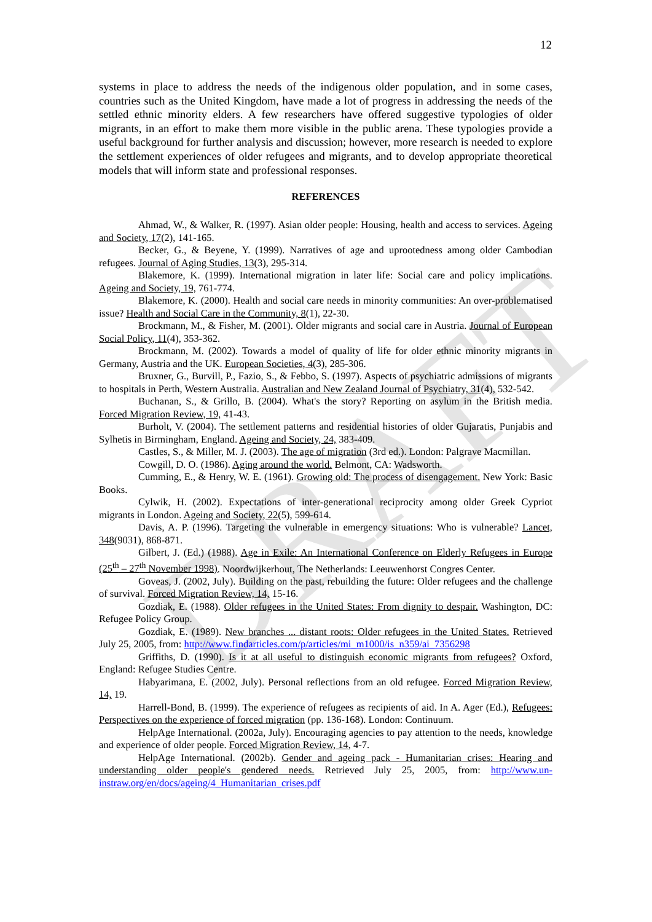DRAFT
12
systems in place to address the needs of the indigenous older population, and in some cases, countries such as the United Kingdom, have made a lot of progress in addressing the needs of the settled ethnic minority elders. A few researchers have offered suggestive typologies of older migrants, in an effort to make them more visible in the public arena. These typologies provide a useful background for further analysis and discussion; however, more research is needed to explore the settlement experiences of older refugees and migrants, and to develop appropriate theoretical models that will inform state and professional responses.
REFERENCES
Ahmad, W., & Walker, R. (1997). Asian older people: Housing, health and access to services. Ageing and Society, 17(2), 141-165.
Becker, G., & Beyene, Y. (1999). Narratives of age and uprootedness among older Cambodian refugees. Journal of Aging Studies, 13(3), 295-314.
Blakemore, K. (1999). International migration in later life: Social care and policy implications. Ageing and Society, 19, 761-774.
Blakemore, K. (2000). Health and social care needs in minority communities: An over-problematised issue? Health and Social Care in the Community, 8(1), 22-30.
Brockmann, M., & Fisher, M. (2001). Older migrants and social care in Austria. Journal of European Social Policy, 11(4), 353-362.
Brockmann, M. (2002). Towards a model of quality of life for older ethnic minority migrants in Germany, Austria and the UK. European Societies, 4(3), 285-306.
Bruxner, G., Burvill, P., Fazio, S., & Febbo, S. (1997). Aspects of psychiatric admissions of migrants to hospitals in Perth, Western Australia. Australian and New Zealand Journal of Psychiatry, 31(4), 532-542.
Buchanan, S., & Grillo, B. (2004). What's the story? Reporting on asylum in the British media. Forced Migration Review, 19, 41-43.
Burholt, V. (2004). The settlement patterns and residential histories of older Gujaratis, Punjabis and Sylhetis in Birmingham, England. Ageing and Society, 24, 383-409.
Castles, S., & Miller, M. J. (2003). The age of migration (3rd ed.). London: Palgrave Macmillan.
Cowgill, D. O. (1986). Aging around the world. Belmont, CA: Wadsworth.
Cumming, E., & Henry, W. E. (1961). Growing old: The process of disengagement. New York: Basic Books.
Cylwik, H. (2002). Expectations of inter-generational reciprocity among older Greek Cypriot migrants in London. Ageing and Society, 22(5), 599-614.
Davis, A. P. (1996). Targeting the vulnerable in emergency situations: Who is vulnerable? Lancet, 348(9031), 868-871.
Gilbert, J. (Ed.) (1988). Age in Exile: An International Conference on Elderly Refugees in Europe (25<sup>th</sup> – 27<sup>th</sup> November 1998). Noordwijkerhout, The Netherlands: Leeuwenhorst Congres Center.
Goveas, J. (2002, July). Building on the past, rebuilding the future: Older refugees and the challenge of survival. Forced Migration Review, 14, 15-16.
Gozdiak, E. (1988). Older refugees in the United States: From dignity to despair. Washington, DC: Refugee Policy Group.
Gozdiak, E. (1989). New branches ... distant roots: Older refugees in the United States. Retrieved July 25, 2005, from: http://www.findarticles.com/p/articles/mi_m1000/is_n359/ai_7356298
Griffiths, D. (1990). Is it at all useful to distinguish economic migrants from refugees? Oxford, England: Refugee Studies Centre.
Habyarimana, E. (2002, July). Personal reflections from an old refugee. Forced Migration Review, 14, 19.
Harrell-Bond, B. (1999). The experience of refugees as recipients of aid. In A. Ager (Ed.), Refugees: Perspectives on the experience of forced migration (pp. 136-168). London: Continuum.
HelpAge International. (2002a, July). Encouraging agencies to pay attention to the needs, knowledge and experience of older people. Forced Migration Review, 14, 4-7.
HelpAge International. (2002b). Gender and ageing pack - Humanitarian crises: Hearing and understanding older people's gendered needs. Retrieved July 25, 2005, from: http://www.un-instraw.org/en/docs/ageing/4_Humanitarian_crises.pdf